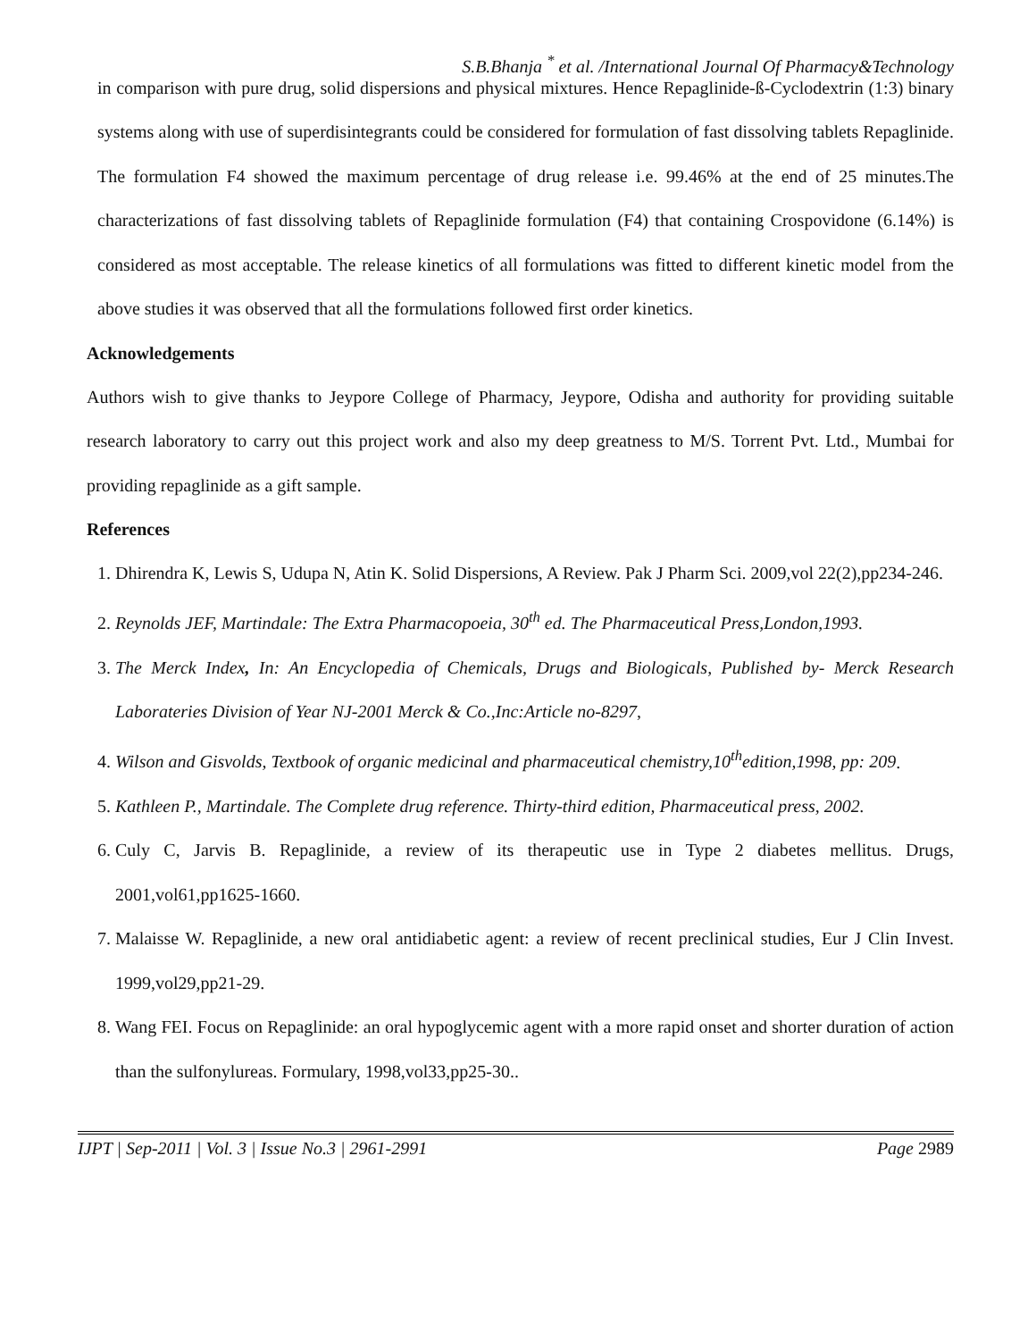S.B.Bhanja <sup>*</sup> et al. /International Journal Of Pharmacy&Technology
in comparison with pure drug, solid dispersions and physical mixtures. Hence Repaglinide-ß-Cyclodextrin (1:3) binary systems along with use of superdisintegrants could be considered for formulation of fast dissolving tablets Repaglinide. The formulation F4 showed the maximum percentage of drug release i.e. 99.46% at the end of 25 minutes.The characterizations of fast dissolving tablets of Repaglinide formulation (F4) that containing Crospovidone (6.14%) is considered as most acceptable. The release kinetics of all formulations was fitted to different kinetic model from the above studies it was observed that all the formulations followed first order kinetics.
Acknowledgements
Authors wish to give thanks to Jeypore College of Pharmacy, Jeypore, Odisha and authority for providing suitable research laboratory to carry out this project work and also my deep greatness to M/S. Torrent Pvt. Ltd., Mumbai for providing repaglinide as a gift sample.
References
1. Dhirendra K, Lewis S, Udupa N, Atin K. Solid Dispersions, A Review. Pak J Pharm Sci. 2009,vol 22(2),pp234-246.
2. Reynolds JEF, Martindale: The Extra Pharmacopoeia, 30<sup>th</sup> ed. The Pharmaceutical Press,London,1993.
3. The Merck Index, In: An Encyclopedia of Chemicals, Drugs and Biologicals, Published by- Merck Research Laborateries Division of Year NJ-2001 Merck & Co.,Inc:Article no-8297,
4. Wilson and Gisvolds, Textbook of organic medicinal and pharmaceutical chemistry,10<sup>th</sup>edition,1998, pp: 209.
5. Kathleen P., Martindale. The Complete drug reference. Thirty-third edition, Pharmaceutical press, 2002.
6. Culy C, Jarvis B. Repaglinide, a review of its therapeutic use in Type 2 diabetes mellitus. Drugs, 2001,vol61,pp1625-1660.
7. Malaisse W. Repaglinide, a new oral antidiabetic agent: a review of recent preclinical studies, Eur J Clin Invest. 1999,vol29,pp21-29.
8. Wang FEI. Focus on Repaglinide: an oral hypoglycemic agent with a more rapid onset and shorter duration of action than the sulfonylureas. Formulary, 1998,vol33,pp25-30..
IJPT | Sep-2011 | Vol. 3 | Issue No.3 | 2961-2991 Page 2989